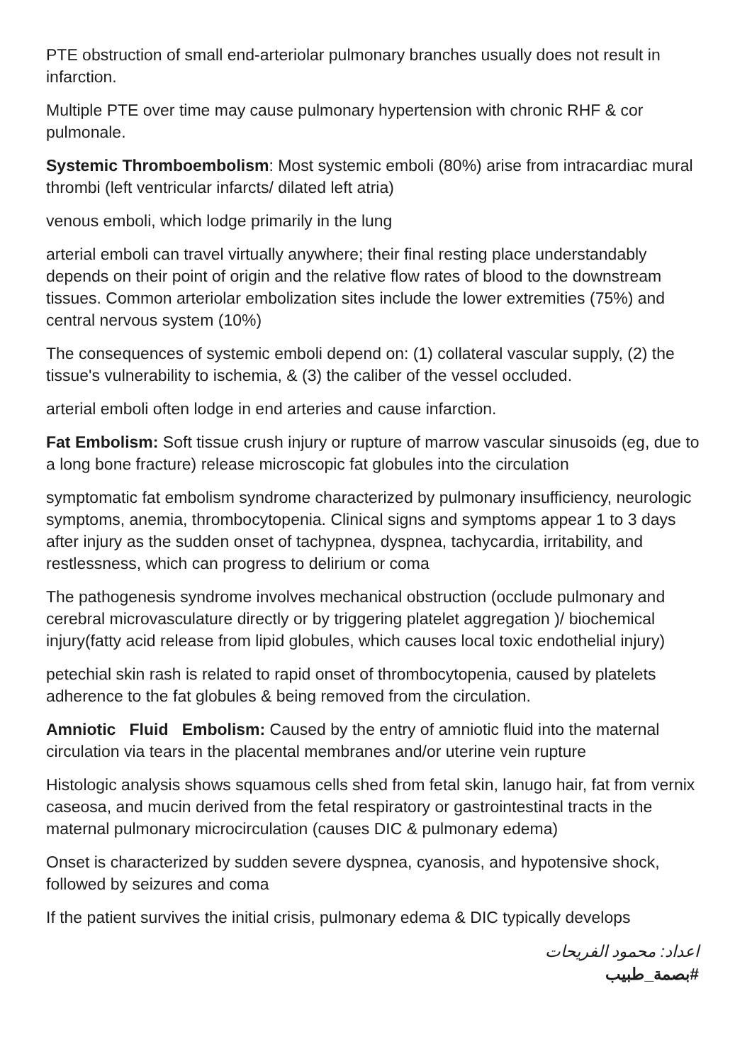PTE obstruction of small end-arteriolar pulmonary branches usually does not result in infarction.
Multiple PTE over time may cause pulmonary hypertension with chronic RHF & cor pulmonale.
Systemic Thromboembolism: Most systemic emboli (80%) arise from intracardiac mural thrombi (left ventricular infarcts/ dilated left atria)
venous emboli, which lodge primarily in the lung
arterial emboli can travel virtually anywhere; their final resting place understandably depends on their point of origin and the relative flow rates of blood to the downstream tissues. Common arteriolar embolization sites include the lower extremities (75%) and central nervous system (10%)
The consequences of systemic emboli depend on: (1) collateral vascular supply, (2) the tissue's vulnerability to ischemia, & (3) the caliber of the vessel occluded.
arterial emboli often lodge in end arteries and cause infarction.
Fat Embolism: Soft tissue crush injury or rupture of marrow vascular sinusoids (eg, due to a long bone fracture) release microscopic fat globules into the circulation
symptomatic fat embolism syndrome characterized by pulmonary insufficiency, neurologic symptoms, anemia, thrombocytopenia. Clinical signs and symptoms appear 1 to 3 days after injury as the sudden onset of tachypnea, dyspnea, tachycardia, irritability, and restlessness, which can progress to delirium or coma
The pathogenesis syndrome involves mechanical obstruction (occlude pulmonary and cerebral microvasculature directly or by triggering platelet aggregation )/ biochemical injury(fatty acid release from lipid globules, which causes local toxic endothelial injury)
petechial skin rash is related to rapid onset of thrombocytopenia, caused by platelets adherence to the fat globules & being removed from the circulation.
Amniotic Fluid Embolism: Caused by the entry of amniotic fluid into the maternal circulation via tears in the placental membranes and/or uterine vein rupture
Histologic analysis shows squamous cells shed from fetal skin, lanugo hair, fat from vernix caseosa, and mucin derived from the fetal respiratory or gastrointestinal tracts in the maternal pulmonary microcirculation (causes DIC & pulmonary edema)
Onset is characterized by sudden severe dyspnea, cyanosis, and hypotensive shock, followed by seizures and coma
If the patient survives the initial crisis, pulmonary edema & DIC typically develops
اعداد: محمود الفريحات
#بصمة_طبيب